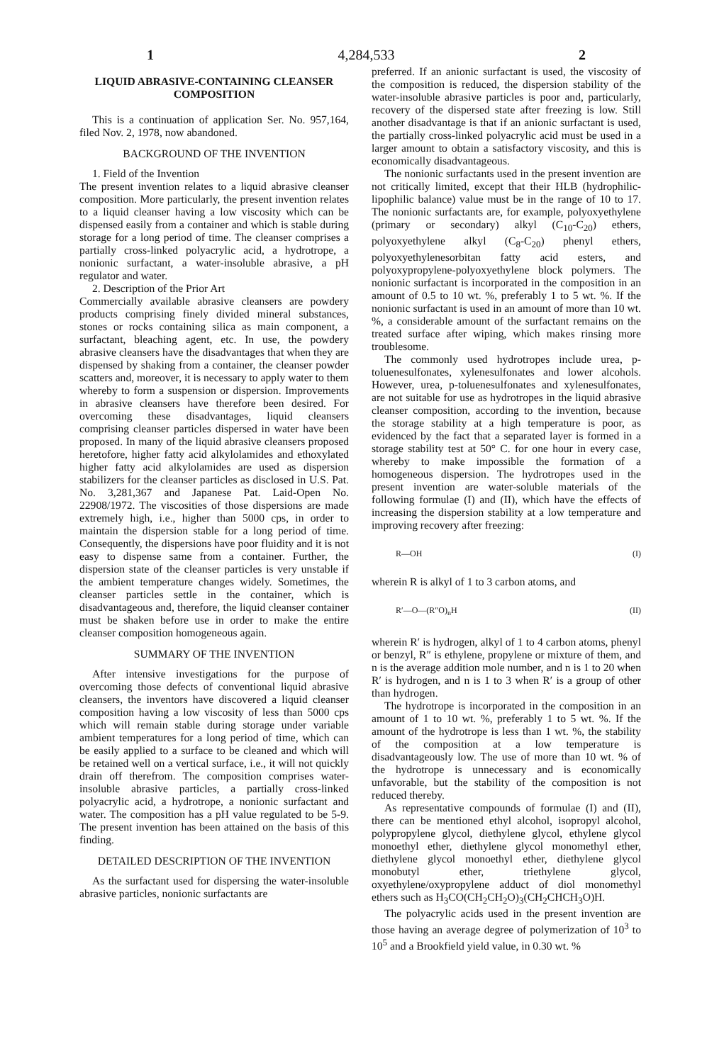1 4,284,533 2
LIQUID ABRASIVE-CONTAINING CLEANSER COMPOSITION
This is a continuation of application Ser. No. 957,164, filed Nov. 2, 1978, now abandoned.
BACKGROUND OF THE INVENTION
1. Field of the Invention
The present invention relates to a liquid abrasive cleanser composition. More particularly, the present invention relates to a liquid cleanser having a low viscosity which can be dispensed easily from a container and which is stable during storage for a long period of time. The cleanser comprises a partially cross-linked polyacrylic acid, a hydrotrope, a nonionic surfactant, a water-insoluble abrasive, a pH regulator and water.
2. Description of the Prior Art
Commercially available abrasive cleansers are powdery products comprising finely divided mineral substances, stones or rocks containing silica as main component, a surfactant, bleaching agent, etc. In use, the powdery abrasive cleansers have the disadvantages that when they are dispensed by shaking from a container, the cleanser powder scatters and, moreover, it is necessary to apply water to them whereby to form a suspension or dispersion. Improvements in abrasive cleansers have therefore been desired. For overcoming these disadvantages, liquid cleansers comprising cleanser particles dispersed in water have been proposed. In many of the liquid abrasive cleansers proposed heretofore, higher fatty acid alkylolamides and ethoxylated higher fatty acid alkylolamides are used as dispersion stabilizers for the cleanser particles as disclosed in U.S. Pat. No. 3,281,367 and Japanese Pat. Laid-Open No. 22908/1972. The viscosities of those dispersions are made extremely high, i.e., higher than 5000 cps, in order to maintain the dispersion stable for a long period of time. Consequently, the dispersions have poor fluidity and it is not easy to dispense same from a container. Further, the dispersion state of the cleanser particles is very unstable if the ambient temperature changes widely. Sometimes, the cleanser particles settle in the container, which is disadvantageous and, therefore, the liquid cleanser container must be shaken before use in order to make the entire cleanser composition homogeneous again.
SUMMARY OF THE INVENTION
After intensive investigations for the purpose of overcoming those defects of conventional liquid abrasive cleansers, the inventors have discovered a liquid cleanser composition having a low viscosity of less than 5000 cps which will remain stable during storage under variable ambient temperatures for a long period of time, which can be easily applied to a surface to be cleaned and which will be retained well on a vertical surface, i.e., it will not quickly drain off therefrom. The composition comprises water-insoluble abrasive particles, a partially cross-linked polyacrylic acid, a hydrotrope, a nonionic surfactant and water. The composition has a pH value regulated to be 5-9. The present invention has been attained on the basis of this finding.
DETAILED DESCRIPTION OF THE INVENTION
As the surfactant used for dispersing the water-insoluble abrasive particles, nonionic surfactants are
preferred. If an anionic surfactant is used, the viscosity of the composition is reduced, the dispersion stability of the water-insoluble abrasive particles is poor and, particularly, recovery of the dispersed state after freezing is low. Still another disadvantage is that if an anionic surfactant is used, the partially cross-linked polyacrylic acid must be used in a larger amount to obtain a satisfactory viscosity, and this is economically disadvantageous.
The nonionic surfactants used in the present invention are not critically limited, except that their HLB (hydrophilic-lipophilic balance) value must be in the range of 10 to 17. The nonionic surfactants are, for example, polyoxyethylene (primary or secondary) alkyl (C<sub>10</sub>-C<sub>20</sub>) ethers, polyoxyethylene alkyl (C<sub>8</sub>-C<sub>20</sub>) phenyl ethers, polyoxyethylenesorbitan fatty acid esters, and polyoxypropylene-polyoxyethylene block polymers. The nonionic surfactant is incorporated in the composition in an amount of 0.5 to 10 wt. %, preferably 1 to 5 wt. %. If the nonionic surfactant is used in an amount of more than 10 wt. %, a considerable amount of the surfactant remains on the treated surface after wiping, which makes rinsing more troublesome.
The commonly used hydrotropes include urea, p-toluenesulfonates, xylenesulfonates and lower alcohols. However, urea, p-toluenesulfonates and xylenesulfonates, are not suitable for use as hydrotropes in the liquid abrasive cleanser composition, according to the invention, because the storage stability at a high temperature is poor, as evidenced by the fact that a separated layer is formed in a storage stability test at 50° C. for one hour in every case, whereby to make impossible the formation of a homogeneous dispersion. The hydrotropes used in the present invention are water-soluble materials of the following formulae (I) and (II), which have the effects of increasing the dispersion stability at a low temperature and improving recovery after freezing:
R—OH (I)
wherein R is alkyl of 1 to 3 carbon atoms, and
R′—O—(R″O)<sub>n</sub>H (II)
wherein R′ is hydrogen, alkyl of 1 to 4 carbon atoms, phenyl or benzyl, R″ is ethylene, propylene or mixture of them, and n is the average addition mole number, and n is 1 to 20 when R′ is hydrogen, and n is 1 to 3 when R′ is a group of other than hydrogen.
The hydrotrope is incorporated in the composition in an amount of 1 to 10 wt. %, preferably 1 to 5 wt. %. If the amount of the hydrotrope is less than 1 wt. %, the stability of the composition at a low temperature is disadvantageously low. The use of more than 10 wt. % of the hydrotrope is unnecessary and is economically unfavorable, but the stability of the composition is not reduced thereby.
As representative compounds of formulae (I) and (II), there can be mentioned ethyl alcohol, isopropyl alcohol, polypropylene glycol, diethylene glycol, ethylene glycol monoethyl ether, diethylene glycol monomethyl ether, diethylene glycol monoethyl ether, diethylene glycol monobutyl ether, triethylene glycol, oxyethylene/oxypropylene adduct of diol monomethyl ethers such as H<sub>3</sub>CO(CH<sub>2</sub>CH<sub>2</sub>O)<sub>3</sub>(CH<sub>2</sub>CHCH<sub>3</sub>O)H.
The polyacrylic acids used in the present invention are those having an average degree of polymerization of 10<sup>3</sup> to 10<sup>5</sup> and a Brookfield yield value, in 0.30 wt. %